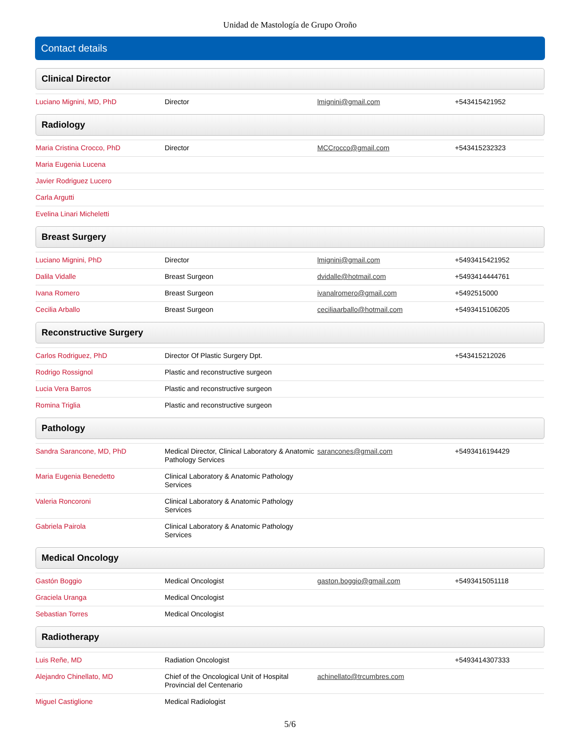Unidad de Mastología de Grupo Oroño
Contact details
Clinical Director
| Luciano Mignini, MD, PhD | Director | lmignini@gmail.com | +543415421952 |
Radiology
| Maria Cristina Crocco, PhD | Director | MCCrocco@gmail.com | +543415232323 |
| Maria Eugenia Lucena | | | |
| Javier Rodriguez Lucero | | | |
| Carla Argutti | | | |
| Evelina Linari Micheletti | | | |
Breast Surgery
| Luciano Mignini, PhD | Director | lmignini@gmail.com | +5493415421952 |
| Dalila Vidalle | Breast Surgeon | dvidalle@hotmail.com | +5493414444761 |
| Ivana Romero | Breast Surgeon | ivanalromero@gmail.com | +5492515000 |
| Cecilia Arballo | Breast Surgeon | ceciliaarballo@hotmail.com | +5493415106205 |
Reconstructive Surgery
| Carlos Rodriguez, PhD | Director Of Plastic Surgery Dpt. | | +543415212026 |
| Rodrigo Rossignol | Plastic and reconstructive surgeon | | |
| Lucia Vera Barros | Plastic and reconstructive surgeon | | |
| Romina Triglia | Plastic and reconstructive surgeon | | |
Pathology
| Sandra Sarancone, MD, PhD | Medical Director, Clinical Laboratory & Anatomic Pathology Services | sarancones@gmail.com | +5493416194429 |
| Maria Eugenia Benedetto | Clinical Laboratory & Anatomic Pathology Services | | |
| Valeria Roncoroni | Clinical Laboratory & Anatomic Pathology Services | | |
| Gabriela Pairola | Clinical Laboratory & Anatomic Pathology Services | | |
Medical Oncology
| Gastón Boggio | Medical Oncologist | gaston.boggio@gmail.com | +5493415051118 |
| Graciela Uranga | Medical Oncologist | | |
| Sebastian Torres | Medical Oncologist | | |
Radiotherapy
| Luis Reñe, MD | Radiation Oncologist | | +5493414307333 |
| Alejandro Chinellato, MD | Chief of the Oncological Unit of Hospital Provincial del Centenario | achinellato@trcumbres.com | |
| Miguel Castiglione | Medical Radiologist | | |
5/6